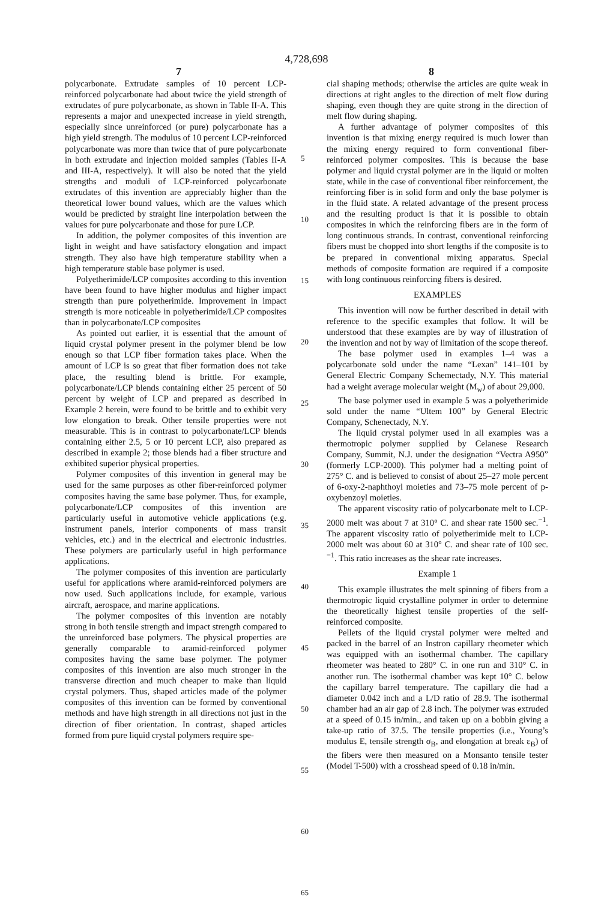4,728,698
7 8
polycarbonate. Extrudate samples of 10 percent LCP-reinforced polycarbonate had about twice the yield strength of extrudates of pure polycarbonate, as shown in Table II-A. This represents a major and unexpected increase in yield strength, especially since unreinforced (or pure) polycarbonate has a high yield strength. The modulus of 10 percent LCP-reinforced polycarbonate was more than twice that of pure polycarbonate in both extrudate and injection molded samples (Tables II-A and III-A, respectively). It will also be noted that the yield strengths and moduli of LCP-reinforced polycarbonate extrudates of this invention are appreciably higher than the theoretical lower bound values, which are the values which would be predicted by straight line interpolation between the values for pure polycarbonate and those for pure LCP.
In addition, the polymer composites of this invention are light in weight and have satisfactory elongation and impact strength. They also have high temperature stability when a high temperature stable base polymer is used.
Polyetherimide/LCP composites according to this invention have been found to have higher modulus and higher impact strength than pure polyetherimide. Improvement in impact strength is more noticeable in polyetherimide/LCP composites than in polycarbonate/LCP composites
As pointed out earlier, it is essential that the amount of liquid crystal polymer present in the polymer blend be low enough so that LCP fiber formation takes place. When the amount of LCP is so great that fiber formation does not take place, the resulting blend is brittle. For example, polycarbonate/LCP blends containing either 25 percent of 50 percent by weight of LCP and prepared as described in Example 2 herein, were found to be brittle and to exhibit very low elongation to break. Other tensile properties were not measurable. This is in contrast to polycarbonate/LCP blends containing either 2.5, 5 or 10 percent LCP, also prepared as described in example 2; those blends had a fiber structure and exhibited superior physical properties.
Polymer composites of this invention in general may be used for the same purposes as other fiber-reinforced polymer composites having the same base polymer. Thus, for example, polycarbonate/LCP composites of this invention are particularly useful in automotive vehicle applications (e.g. instrument panels, interior components of mass transit vehicles, etc.) and in the electrical and electronic industries. These polymers are particularly useful in high performance applications.
The polymer composites of this invention are particularly useful for applications where aramid-reinforced polymers are now used. Such applications include, for example, various aircraft, aerospace, and marine applications.
The polymer composites of this invention are notably strong in both tensile strength and impact strength compared to the unreinforced base polymers. The physical properties are generally comparable to aramid-reinforced polymer composites having the same base polymer. The polymer composites of this invention are also much stronger in the transverse direction and much cheaper to make than liquid crystal polymers. Thus, shaped articles made of the polymer composites of this invention can be formed by conventional methods and have high strength in all directions not just in the direction of fiber orientation. In contrast, shaped articles formed from pure liquid crystal polymers require spe-
5
10
15
20
25
30
35
40
45
50
55
60
65
cial shaping methods; otherwise the articles are quite weak in directions at right angles to the direction of melt flow during shaping, even though they are quite strong in the direction of melt flow during shaping.
A further advantage of polymer composites of this invention is that mixing energy required is much lower than the mixing energy required to form conventional fiber-reinforced polymer composites. This is because the base polymer and liquid crystal polymer are in the liquid or molten state, while in the case of conventional fiber reinforcement, the reinforcing fiber is in solid form and only the base polymer is in the fluid state. A related advantage of the present process and the resulting product is that it is possible to obtain composites in which the reinforcing fibers are in the form of long continuous strands. In contrast, conventional reinforcing fibers must be chopped into short lengths if the composite is to be prepared in conventional mixing apparatus. Special methods of composite formation are required if a composite with long continuous reinforcing fibers is desired.
EXAMPLES
This invention will now be further described in detail with reference to the specific examples that follow. It will be understood that these examples are by way of illustration of the invention and not by way of limitation of the scope thereof.
The base polymer used in examples 1–4 was a polycarbonate sold under the name “Lexan” 141–101 by General Electric Company Schemectady, N.Y. This material had a weight average molecular weight (M<sub>w</sub>) of about 29,000.
The base polymer used in example 5 was a polyetherimide sold under the name “Ultem 100” by General Electric Company, Schenectady, N.Y.
The liquid crystal polymer used in all examples was a thermotropic polymer supplied by Celanese Research Company, Summit, N.J. under the designation “Vectra A950” (formerly LCP-2000). This polymer had a melting point of 275° C. and is believed to consist of about 25–27 mole percent of 6-oxy-2-naphthoyl moieties and 73–75 mole percent of p-oxybenzoyl moieties.
The apparent viscosity ratio of polycarbonate melt to LCP-2000 melt was about 7 at 310° C. and shear rate 1500 sec.<sup>−1</sup>. The apparent viscosity ratio of polyetherimide melt to LCP-2000 melt was about 60 at 310° C. and shear rate of 100 sec.<sup>−1</sup>. This ratio increases as the shear rate increases.
Example 1
This example illustrates the melt spinning of fibers from a thermotropic liquid crystalline polymer in order to determine the theoretically highest tensile properties of the self-reinforced composite.
Pellets of the liquid crystal polymer were melted and packed in the barrel of an Instron capillary rheometer which was equipped with an isothermal chamber. The capillary rheometer was heated to 280° C. in one run and 310° C. in another run. The isothermal chamber was kept 10° C. below the capillary barrel temperature. The capillary die had a diameter 0.042 inch and a L/D ratio of 28.9. The isothermal chamber had an air gap of 2.8 inch. The polymer was extruded at a speed of 0.15 in/min., and taken up on a bobbin giving a take-up ratio of 37.5. The tensile properties (i.e., Young’s modulus E, tensile strength σ<sub>B</sub>, and elongation at break ε<sub>B</sub>) of the fibers were then measured on a Monsanto tensile tester (Model T-500) with a crosshead speed of 0.18 in/min.